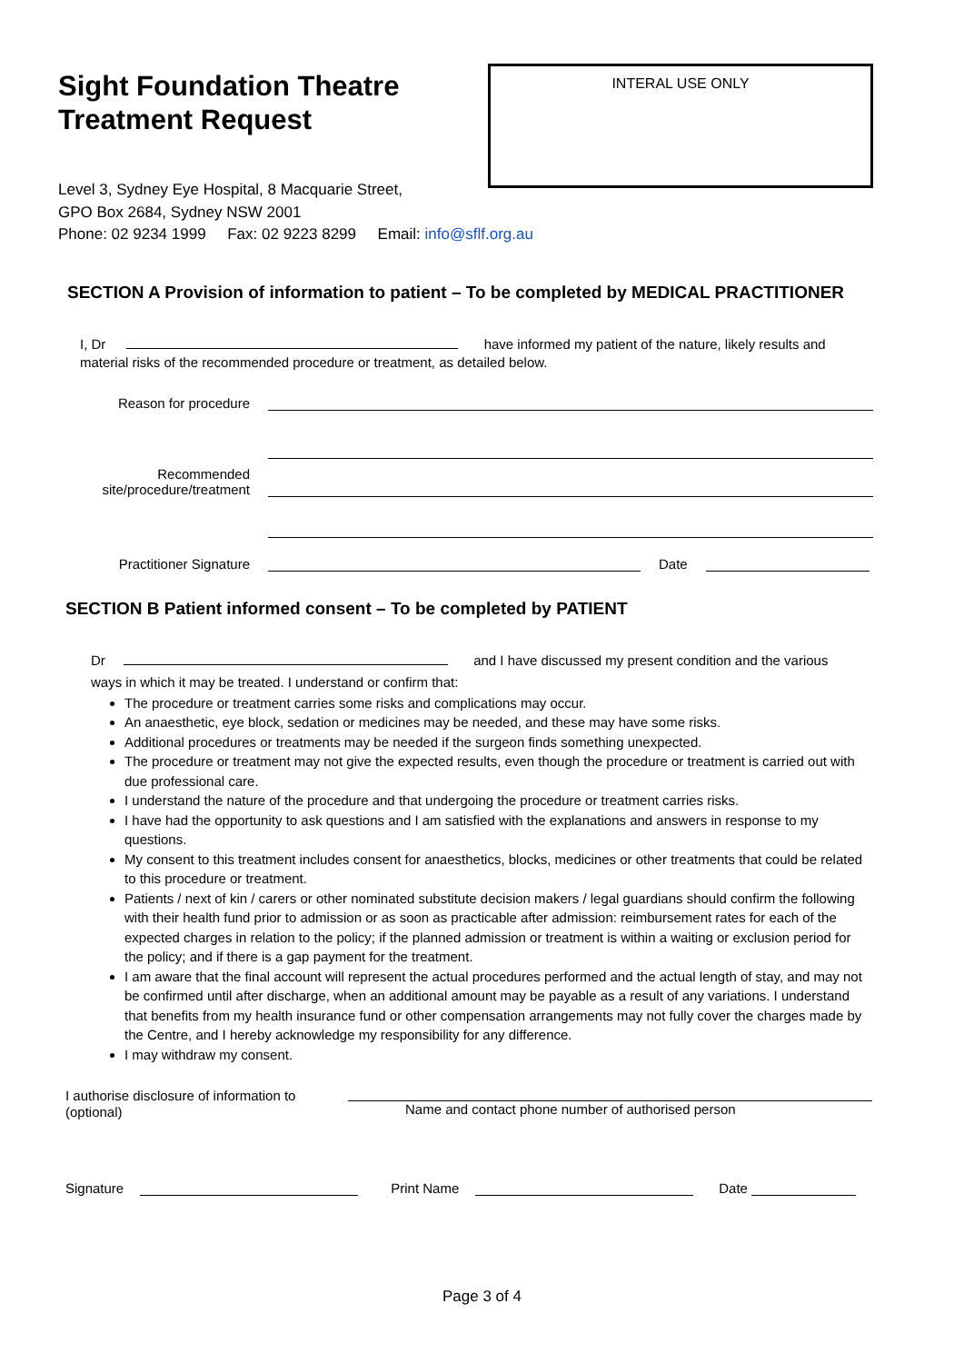Sight Foundation Theatre
Treatment Request
INTERAL USE ONLY
Level 3, Sydney Eye Hospital, 8 Macquarie Street,
GPO Box 2684, Sydney NSW 2001
Phone: 02 9234 1999 Fax: 02 9223 8299 Email: info@sflf.org.au
SECTION A Provision of information to patient – To be completed by MEDICAL PRACTITIONER
I, Dr have informed my patient of the nature, likely results and
material risks of the recommended procedure or treatment, as detailed below.
Reason for procedure
Recommended
site/procedure/treatment
Practitioner Signature
Date
SECTION B Patient informed consent – To be completed by PATIENT
Dr and I have discussed my present condition and the various
ways in which it may be treated. I understand or confirm that:
The procedure or treatment carries some risks and complications may occur.
An anaesthetic, eye block, sedation or medicines may be needed, and these may have some risks.
Additional procedures or treatments may be needed if the surgeon finds something unexpected.
The procedure or treatment may not give the expected results, even though the procedure or treatment is carried out with due professional care.
I understand the nature of the procedure and that undergoing the procedure or treatment carries risks.
I have had the opportunity to ask questions and I am satisfied with the explanations and answers in response to my questions.
My consent to this treatment includes consent for anaesthetics, blocks, medicines or other treatments that could be related to this procedure or treatment.
Patients / next of kin / carers or other nominated substitute decision makers / legal guardians should confirm the following with their health fund prior to admission or as soon as practicable after admission: reimbursement rates for each of the expected charges in relation to the policy; if the planned admission or treatment is within a waiting or exclusion period for the policy; and if there is a gap payment for the treatment.
I am aware that the final account will represent the actual procedures performed and the actual length of stay, and may not be confirmed until after discharge, when an additional amount may be payable as a result of any variations. I understand that benefits from my health insurance fund or other compensation arrangements may not fully cover the charges made by the Centre, and I hereby acknowledge my responsibility for any difference.
I may withdraw my consent.
I authorise disclosure of information to
(optional)
Name and contact phone number of authorised person
Signature Print Name Date
Page 3 of 4